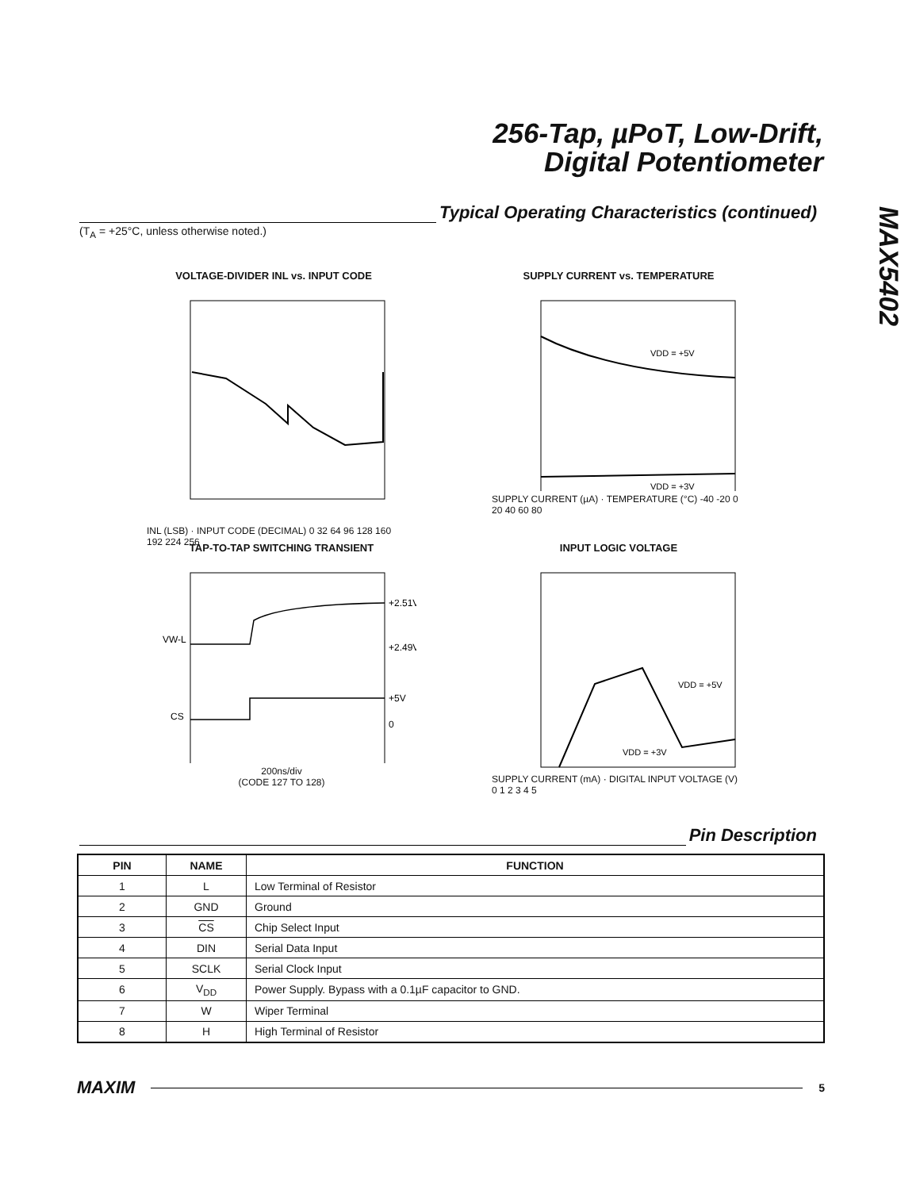256-Tap, µPoT, Low-Drift,
Digital Potentiometer
MAX5402
Typical Operating Characteristics (continued)
(T<sub>A</sub> = +25°C, unless otherwise noted.)
VOLTAGE-DIVIDER INL vs. INPUT CODE
INL (LSB) · INPUT CODE (DECIMAL) 0 32 64 96 128 160 192 224 256
SUPPLY CURRENT vs. TEMPERATURE
VDD = +5V
VDD = +3V
SUPPLY CURRENT (µA) · TEMPERATURE (°C) -40 -20 0 20 40 60 80
TAP-TO-TAP SWITCHING TRANSIENT
+2.51V
+2.49V
+5V
0
VW-L
CS
200ns/div
(CODE 127 TO 128)
INPUT LOGIC VOLTAGE
VDD = +5V
VDD = +3V
SUPPLY CURRENT (mA) · DIGITAL INPUT VOLTAGE (V) 0 1 2 3 4 5
Pin Description
| PIN | NAME | FUNCTION |
| --- | --- | --- |
| 1 | L | Low Terminal of Resistor |
| 2 | GND | Ground |
| 3 | CS | Chip Select Input |
| 4 | DIN | Serial Data Input |
| 5 | SCLK | Serial Clock Input |
| 6 | V<sub>DD</sub> | Power Supply. Bypass with a 0.1µF capacitor to GND. |
| 7 | W | Wiper Terminal |
| 8 | H | High Terminal of Resistor |
MAXIM
5